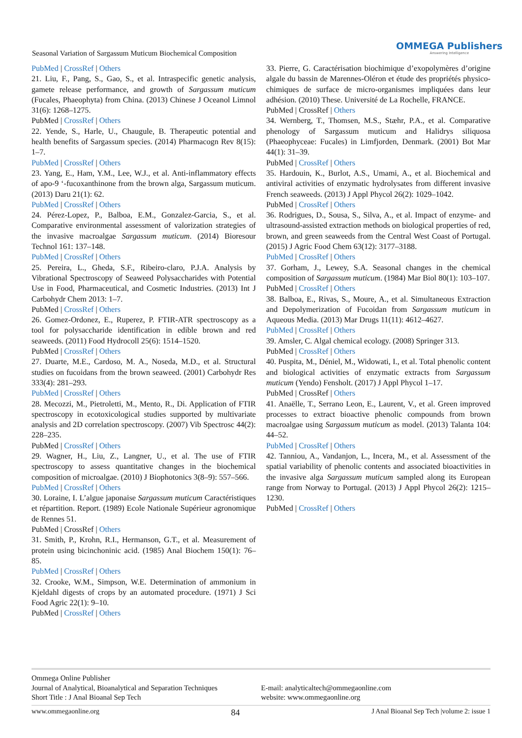Seasonal Variation of Sargassum Muticum Biochemical Composition
OMMEGA Publishers
Answering Intelligence
PubMed | CrossRef | Others
21. Liu, F., Pang, S., Gao, S., et al. Intraspecific genetic analysis, gamete release performance, and growth of Sargassum muticum (Fucales, Phaeophyta) from China. (2013) Chinese J Oceanol Limnol 31(6): 1268–1275.
PubMed | CrossRef | Others
22. Yende, S., Harle, U., Chaugule, B. Therapeutic potential and health benefits of Sargassum species. (2014) Pharmacogn Rev 8(15): 1–7.
PubMed | CrossRef | Others
23. Yang, E., Ham, Y.M., Lee, W.J., et al. Anti-inflammatory effects of apo-9 ‘-fucoxanthinone from the brown alga, Sargassum muticum. (2013) Daru 21(1): 62.
PubMed | CrossRef | Others
24. Pérez-Lopez, P., Balboa, E.M., Gonzalez-Garcia, S., et al. Comparative environmental assessment of valorization strategies of the invasive macroalgae Sargassum muticum. (2014) Bioresour Technol 161: 137–148.
PubMed | CrossRef | Others
25. Pereira, L., Gheda, S.F., Ribeiro-claro, P.J.A. Analysis by Vibrational Spectroscopy of Seaweed Polysaccharides with Potential Use in Food, Pharmaceutical, and Cosmetic Industries. (2013) Int J Carbohydr Chem 2013: 1–7.
PubMed | CrossRef | Others
26. Gomez-Ordonez, E., Ruperez, P. FTIR-ATR spectroscopy as a tool for polysaccharide identification in edible brown and red seaweeds. (2011) Food Hydrocoll 25(6): 1514–1520.
PubMed | CrossRef | Others
27. Duarte, M.E., Cardoso, M. A., Noseda, M.D., et al. Structural studies on fucoidans from the brown seaweed. (2001) Carbohydr Res 333(4): 281–293.
PubMed | CrossRef | Others
28. Mecozzi, M., Pietroletti, M., Mento, R., Di. Application of FTIR spectroscopy in ecotoxicological studies supported by multivariate analysis and 2D correlation spectroscopy. (2007) Vib Spectrosc 44(2): 228–235.
PubMed | CrossRef | Others
29. Wagner, H., Liu, Z., Langner, U., et al. The use of FTIR spectroscopy to assess quantitative changes in the biochemical composition of microalgae. (2010) J Biophotonics 3(8–9): 557–566.
PubMed | CrossRef | Others
30. Loraine, I. L’algue japonaise Sargassum muticum Caractéristiques et répartition. Report. (1989) Ecole Nationale Supérieur agronomique de Rennes 51.
PubMed | CrossRef | Others
31. Smith, P., Krohn, R.I., Hermanson, G.T., et al. Measurement of protein using bicinchoninic acid. (1985) Anal Biochem 150(1): 76–85.
PubMed | CrossRef | Others
32. Crooke, W.M., Simpson, W.E. Determination of ammonium in Kjeldahl digests of crops by an automated procedure. (1971) J Sci Food Agric 22(1): 9–10.
PubMed | CrossRef | Others
33. Pierre, G. Caractérisation biochimique d’exopolymères d’origine algale du bassin de Marennes-Oléron et étude des propriétés physico-chimiques de surface de micro-organismes impliquées dans leur adhésion. (2010) These. Université de La Rochelle, FRANCE.
PubMed | CrossRef | Others
34. Wernberg, T., Thomsen, M.S., Stæhr, P.A., et al. Comparative phenology of Sargassum muticum and Halidrys siliquosa (Phaeophyceae: Fucales) in Limfjorden, Denmark. (2001) Bot Mar 44(1): 31–39.
PubMed | CrossRef | Others
35. Hardouin, K., Burlot, A.S., Umami, A., et al. Biochemical and antiviral activities of enzymatic hydrolysates from different invasive French seaweeds. (2013) J Appl Phycol 26(2): 1029–1042.
PubMed | CrossRef | Others
36. Rodrigues, D., Sousa, S., Silva, A., et al. Impact of enzyme- and ultrasound-assisted extraction methods on biological properties of red, brown, and green seaweeds from the Central West Coast of Portugal. (2015) J Agric Food Chem 63(12): 3177–3188.
PubMed | CrossRef | Others
37. Gorham, J., Lewey, S.A. Seasonal changes in the chemical composition of Sargassum muticum. (1984) Mar Biol 80(1): 103–107.
PubMed | CrossRef | Others
38. Balboa, E., Rivas, S., Moure, A., et al. Simultaneous Extraction and Depolymerization of Fucoidan from Sargassum muticum in Aqueous Media. (2013) Mar Drugs 11(11): 4612–4627.
PubMed | CrossRef | Others
39. Amsler, C. Algal chemical ecology. (2008) Springer 313.
PubMed | CrossRef | Others
40. Puspita, M., Déniel, M., Widowati, I., et al. Total phenolic content and biological activities of enzymatic extracts from Sargassum muticum (Yendo) Fensholt. (2017) J Appl Phycol 1–17.
PubMed | CrossRef | Others
41. Anaëlle, T., Serrano Leon, E., Laurent, V., et al. Green improved processes to extract bioactive phenolic compounds from brown macroalgae using Sargassum muticum as model. (2013) Talanta 104: 44–52.
PubMed | CrossRef | Others
42. Tanniou, A., Vandanjon, L., Incera, M., et al. Assessment of the spatial variability of phenolic contents and associated bioactivities in the invasive alga Sargassum muticum sampled along its European range from Norway to Portugal. (2013) J Appl Phycol 26(2): 1215–1230.
PubMed | CrossRef | Others
Ommega Online Publisher
Journal of Analytical, Bioanalytical and Separation Techniques
Short Title : J Anal Bioanal Sep Tech
E-mail: analyticaltech@ommegaonline.com
website: www.ommegaonline.org
www.ommegaonline.org 84 J Anal Bioanal Sep Tech |volume 2: issue 1